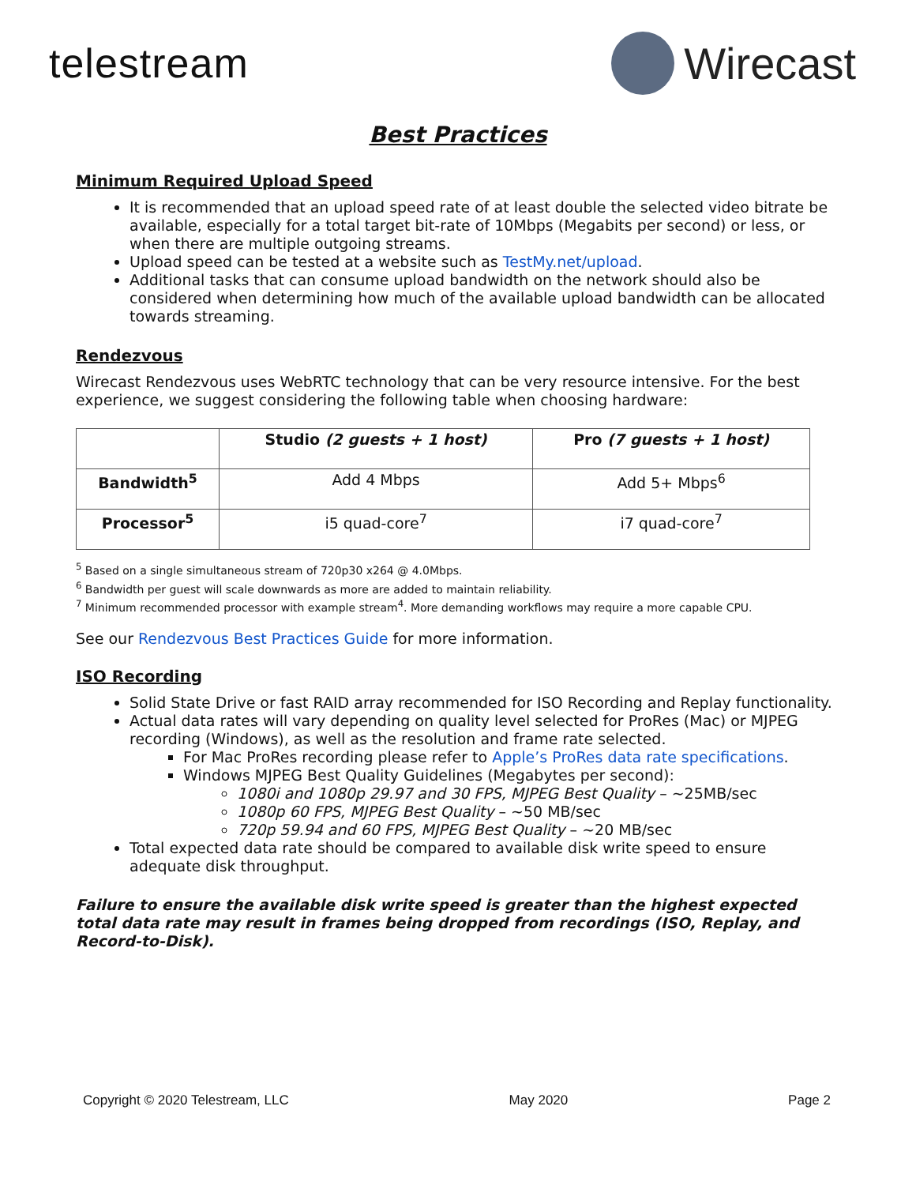telestream Wirecast
Best Practices
Minimum Required Upload Speed
It is recommended that an upload speed rate of at least double the selected video bitrate be available, especially for a total target bit-rate of 10Mbps (Megabits per second) or less, or when there are multiple outgoing streams.
Upload speed can be tested at a website such as TestMy.net/upload.
Additional tasks that can consume upload bandwidth on the network should also be considered when determining how much of the available upload bandwidth can be allocated towards streaming.
Rendezvous
Wirecast Rendezvous uses WebRTC technology that can be very resource intensive. For the best experience, we suggest considering the following table when choosing hardware:
| | Studio (2 guests + 1 host) | Pro (7 guests + 1 host) |
| --- | --- | --- |
| Bandwidth<sup>5</sup> | Add 4 Mbps | Add 5+ Mbps<sup>6</sup> |
| Processor<sup>5</sup> | i5 quad-core<sup>7</sup> | i7 quad-core<sup>7</sup> |
<sup>5</sup> Based on a single simultaneous stream of 720p30 x264 @ 4.0Mbps.
<sup>6</sup> Bandwidth per guest will scale downwards as more are added to maintain reliability.
<sup>7</sup> Minimum recommended processor with example stream<sup>4</sup>. More demanding workflows may require a more capable CPU.
See our Rendezvous Best Practices Guide for more information.
ISO Recording
Solid State Drive or fast RAID array recommended for ISO Recording and Replay functionality.
Actual data rates will vary depending on quality level selected for ProRes (Mac) or MJPEG recording (Windows), as well as the resolution and frame rate selected.
For Mac ProRes recording please refer to Apple’s ProRes data rate specifications.
Windows MJPEG Best Quality Guidelines (Megabytes per second):
1080i and 1080p 29.97 and 30 FPS, MJPEG Best Quality – ~25MB/sec
1080p 60 FPS, MJPEG Best Quality – ~50 MB/sec
720p 59.94 and 60 FPS, MJPEG Best Quality – ~20 MB/sec
Total expected data rate should be compared to available disk write speed to ensure adequate disk throughput.
Failure to ensure the available disk write speed is greater than the highest expected total data rate may result in frames being dropped from recordings (ISO, Replay, and Record-to-Disk).
Copyright © 2020 Telestream, LLC May 2020 Page 2